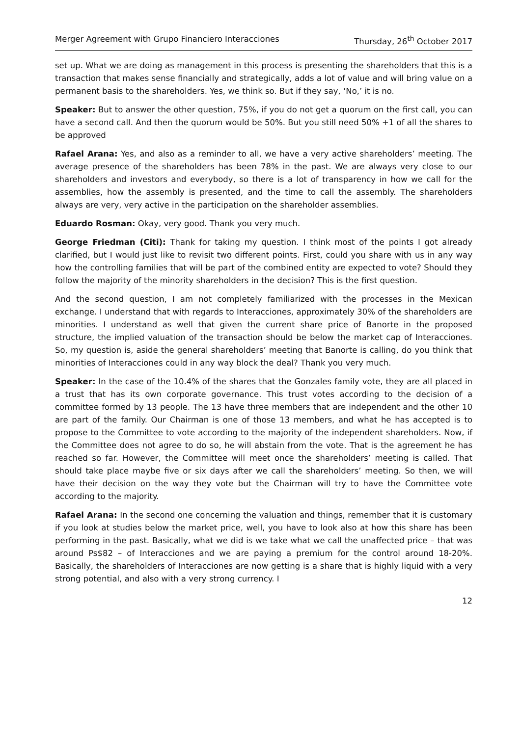Merger Agreement with Grupo Financiero Interacciones Thursday, 26<sup>th</sup> October 2017
set up. What we are doing as management in this process is presenting the shareholders that this is a transaction that makes sense financially and strategically, adds a lot of value and will bring value on a permanent basis to the shareholders. Yes, we think so. But if they say, ‘No,’ it is no.
Speaker: But to answer the other question, 75%, if you do not get a quorum on the first call, you can have a second call. And then the quorum would be 50%. But you still need 50% +1 of all the shares to be approved
Rafael Arana: Yes, and also as a reminder to all, we have a very active shareholders’ meeting. The average presence of the shareholders has been 78% in the past. We are always very close to our shareholders and investors and everybody, so there is a lot of transparency in how we call for the assemblies, how the assembly is presented, and the time to call the assembly. The shareholders always are very, very active in the participation on the shareholder assemblies.
Eduardo Rosman: Okay, very good. Thank you very much.
George Friedman (Citi): Thank for taking my question. I think most of the points I got already clarified, but I would just like to revisit two different points. First, could you share with us in any way how the controlling families that will be part of the combined entity are expected to vote? Should they follow the majority of the minority shareholders in the decision? This is the first question.
And the second question, I am not completely familiarized with the processes in the Mexican exchange. I understand that with regards to Interacciones, approximately 30% of the shareholders are minorities. I understand as well that given the current share price of Banorte in the proposed structure, the implied valuation of the transaction should be below the market cap of Interacciones. So, my question is, aside the general shareholders’ meeting that Banorte is calling, do you think that minorities of Interacciones could in any way block the deal? Thank you very much.
Speaker: In the case of the 10.4% of the shares that the Gonzales family vote, they are all placed in a trust that has its own corporate governance. This trust votes according to the decision of a committee formed by 13 people. The 13 have three members that are independent and the other 10 are part of the family. Our Chairman is one of those 13 members, and what he has accepted is to propose to the Committee to vote according to the majority of the independent shareholders. Now, if the Committee does not agree to do so, he will abstain from the vote. That is the agreement he has reached so far. However, the Committee will meet once the shareholders’ meeting is called. That should take place maybe five or six days after we call the shareholders’ meeting. So then, we will have their decision on the way they vote but the Chairman will try to have the Committee vote according to the majority.
Rafael Arana: In the second one concerning the valuation and things, remember that it is customary if you look at studies below the market price, well, you have to look also at how this share has been performing in the past. Basically, what we did is we take what we call the unaffected price – that was around Ps$82 – of Interacciones and we are paying a premium for the control around 18-20%. Basically, the shareholders of Interacciones are now getting is a share that is highly liquid with a very strong potential, and also with a very strong currency. I
12